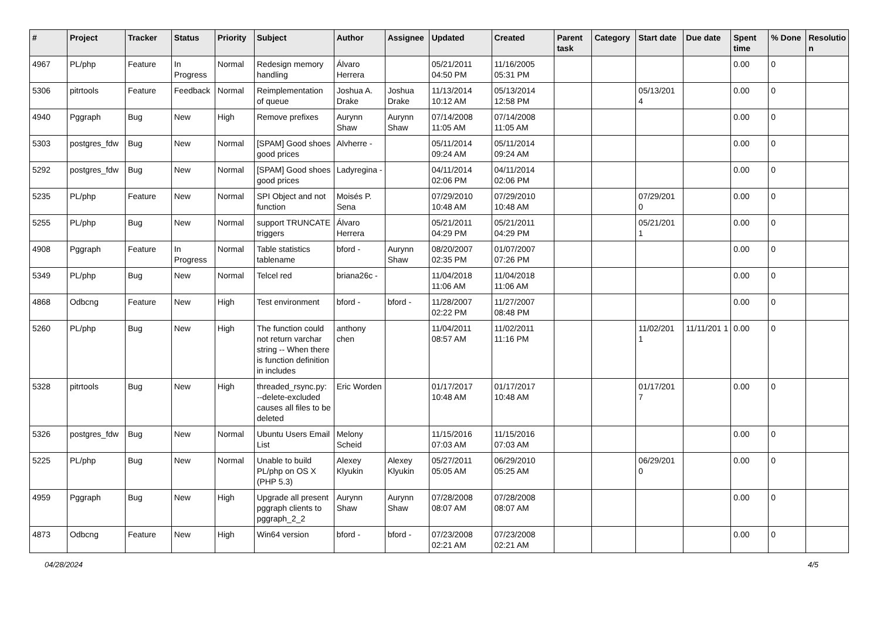| # | Project | Tracker | Status | Priority | Subject | Author | Assignee | Updated | Created | Parent task | Category | Start date | Due date | Spent time | % Done | Resolutio n |
| --- | --- | --- | --- | --- | --- | --- | --- | --- | --- | --- | --- | --- | --- | --- | --- | --- |
| 4967 | PL/php | Feature | In Progress | Normal | Redesign memory handling | Álvaro Herrera | | 05/21/2011 04:50 PM | 11/16/2005 05:31 PM | | | | | 0.00 | 0 | |
| 5306 | pitrtools | Feature | Feedback | Normal | Reimplementation of queue | Joshua A. Drake | Joshua Drake | 11/13/2014 10:12 AM | 05/13/2014 12:58 PM | | | 05/13/201 4 | | 0.00 | 0 | |
| 4940 | Pggraph | Bug | New | High | Remove prefixes | Aurynn Shaw | Aurynn Shaw | 07/14/2008 11:05 AM | 07/14/2008 11:05 AM | | | | | 0.00 | 0 | |
| 5303 | postgres_fdw | Bug | New | Normal | [SPAM] Good shoes good prices | Alvherre - | | 05/11/2014 09:24 AM | 05/11/2014 09:24 AM | | | | | 0.00 | 0 | |
| 5292 | postgres_fdw | Bug | New | Normal | [SPAM] Good shoes good prices | Ladyregina - | | 04/11/2014 02:06 PM | 04/11/2014 02:06 PM | | | | | 0.00 | 0 | |
| 5235 | PL/php | Feature | New | Normal | SPI Object and not function | Moisés P. Sena | | 07/29/2010 10:48 AM | 07/29/2010 10:48 AM | | | 07/29/201 0 | | 0.00 | 0 | |
| 5255 | PL/php | Bug | New | Normal | support TRUNCATE triggers | Álvaro Herrera | | 05/21/2011 04:29 PM | 05/21/2011 04:29 PM | | | 05/21/201 1 | | 0.00 | 0 | |
| 4908 | Pggraph | Feature | In Progress | Normal | Table statistics tablename | bford - | Aurynn Shaw | 08/20/2007 02:35 PM | 01/07/2007 07:26 PM | | | | | 0.00 | 0 | |
| 5349 | PL/php | Bug | New | Normal | Telcel red | briana26c - | | 11/04/2018 11:06 AM | 11/04/2018 11:06 AM | | | | | 0.00 | 0 | |
| 4868 | Odbcng | Feature | New | High | Test environment | bford - | bford - | 11/28/2007 02:22 PM | 11/27/2007 08:48 PM | | | | | 0.00 | 0 | |
| 5260 | PL/php | Bug | New | High | The function could not return varchar string -- When there is function definition in includes | anthony chen | | 11/04/2011 08:57 AM | 11/02/2011 11:16 PM | | | 11/02/201 1 | 11/11/201 1 | 0.00 | 0 | |
| 5328 | pitrtools | Bug | New | High | threaded_rsync.py: --delete-excluded causes all files to be deleted | Eric Worden | | 01/17/2017 10:48 AM | 01/17/2017 10:48 AM | | | 01/17/201 7 | | 0.00 | 0 | |
| 5326 | postgres_fdw | Bug | New | Normal | Ubuntu Users Email List | Melony Scheid | | 11/15/2016 07:03 AM | 11/15/2016 07:03 AM | | | | | 0.00 | 0 | |
| 5225 | PL/php | Bug | New | Normal | Unable to build PL/php on OS X (PHP 5.3) | Alexey Klyukin | Alexey Klyukin | 05/27/2011 05:05 AM | 06/29/2010 05:25 AM | | | 06/29/201 0 | | 0.00 | 0 | |
| 4959 | Pggraph | Bug | New | High | Upgrade all present pggraph clients to pggraph_2_2 | Aurynn Shaw | Aurynn Shaw | 07/28/2008 08:07 AM | 07/28/2008 08:07 AM | | | | | 0.00 | 0 | |
| 4873 | Odbcng | Feature | New | High | Win64 version | bford - | bford - | 07/23/2008 02:21 AM | 07/23/2008 02:21 AM | | | | | 0.00 | 0 | |
04/28/2024 4/5